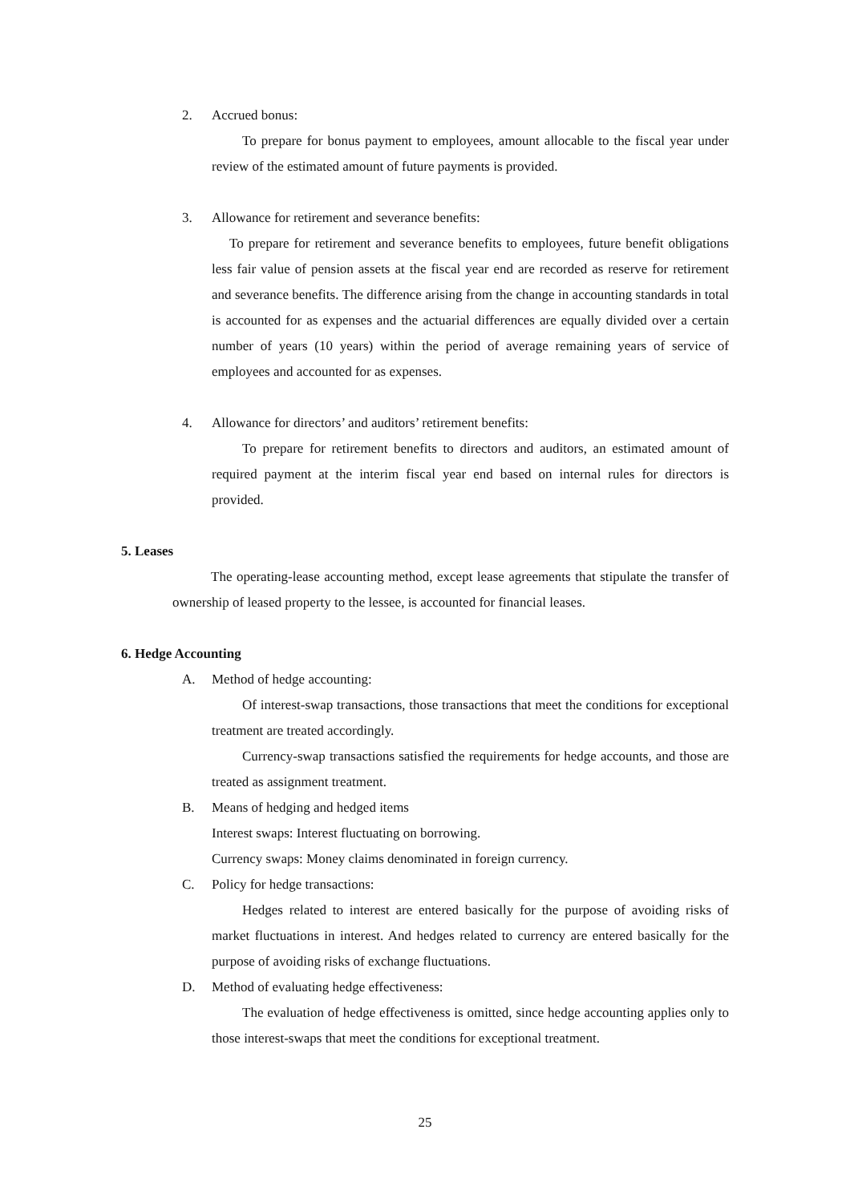2. Accrued bonus:
To prepare for bonus payment to employees, amount allocable to the fiscal year under review of the estimated amount of future payments is provided.
3. Allowance for retirement and severance benefits:
To prepare for retirement and severance benefits to employees, future benefit obligations less fair value of pension assets at the fiscal year end are recorded as reserve for retirement and severance benefits. The difference arising from the change in accounting standards in total is accounted for as expenses and the actuarial differences are equally divided over a certain number of years (10 years) within the period of average remaining years of service of employees and accounted for as expenses.
4. Allowance for directors’ and auditors’ retirement benefits:
To prepare for retirement benefits to directors and auditors, an estimated amount of required payment at the interim fiscal year end based on internal rules for directors is provided.
5. Leases
The operating-lease accounting method, except lease agreements that stipulate the transfer of ownership of leased property to the lessee, is accounted for financial leases.
6. Hedge Accounting
A. Method of hedge accounting:
Of interest-swap transactions, those transactions that meet the conditions for exceptional treatment are treated accordingly.
Currency-swap transactions satisfied the requirements for hedge accounts, and those are treated as assignment treatment.
B. Means of hedging and hedged items
Interest swaps: Interest fluctuating on borrowing.
Currency swaps: Money claims denominated in foreign currency.
C. Policy for hedge transactions:
Hedges related to interest are entered basically for the purpose of avoiding risks of market fluctuations in interest. And hedges related to currency are entered basically for the purpose of avoiding risks of exchange fluctuations.
D. Method of evaluating hedge effectiveness:
The evaluation of hedge effectiveness is omitted, since hedge accounting applies only to those interest-swaps that meet the conditions for exceptional treatment.
25